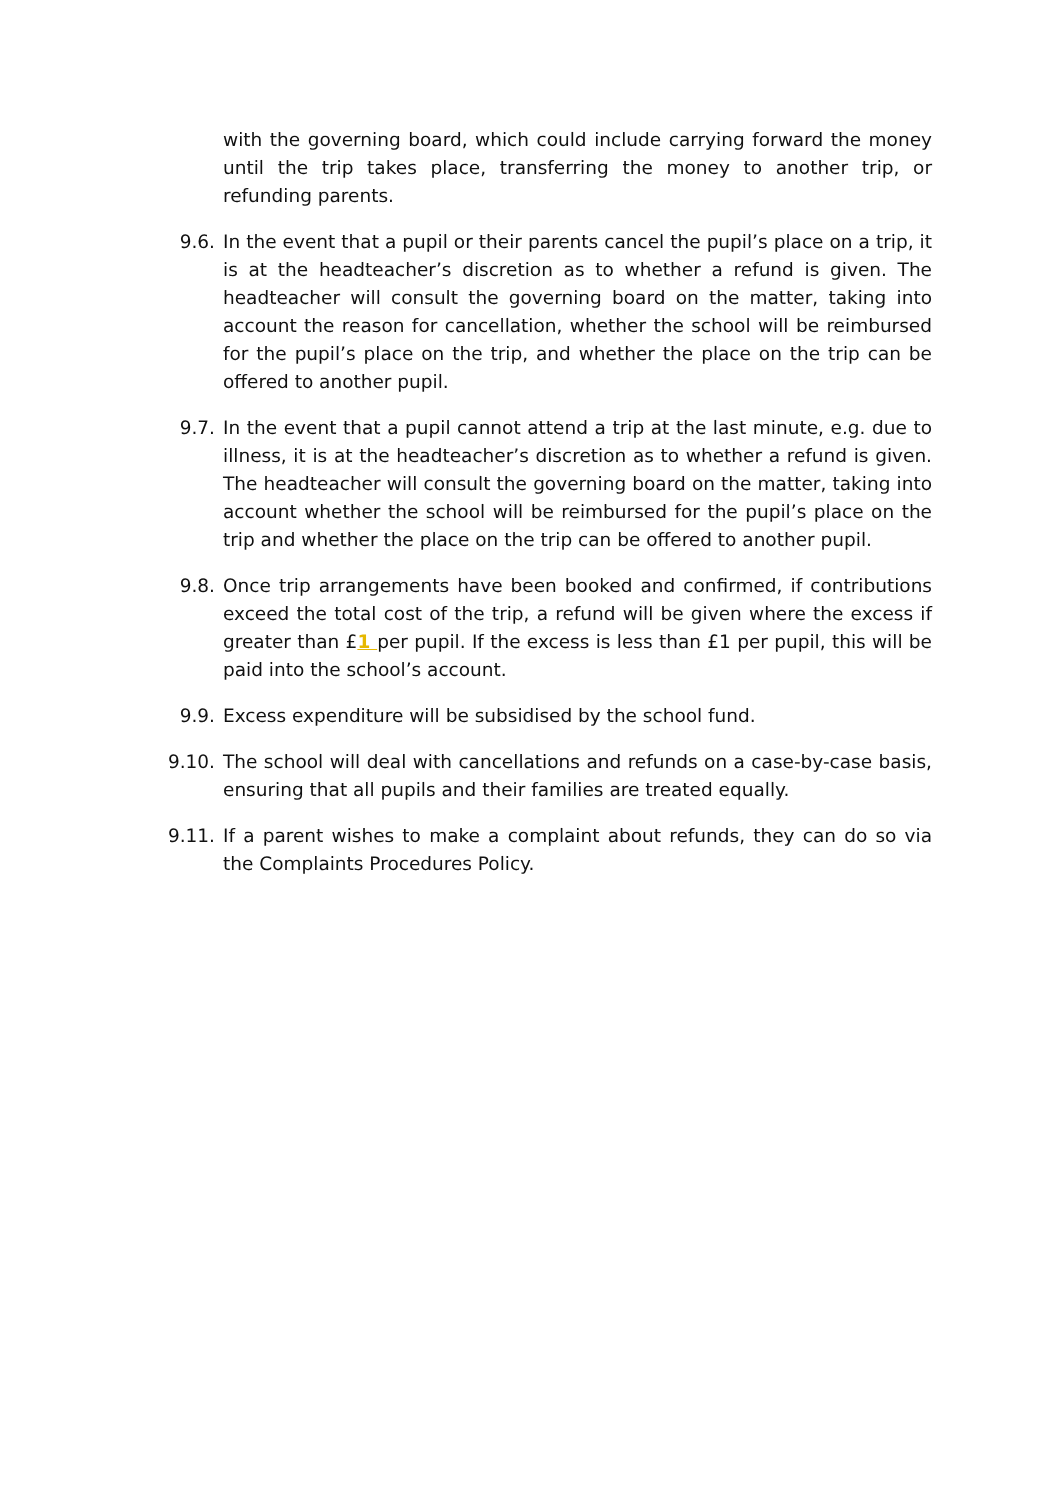with the governing board, which could include carrying forward the money until the trip takes place, transferring the money to another trip, or refunding parents.
9.6. In the event that a pupil or their parents cancel the pupil’s place on a trip, it is at the headteacher’s discretion as to whether a refund is given. The headteacher will consult the governing board on the matter, taking into account the reason for cancellation, whether the school will be reimbursed for the pupil’s place on the trip, and whether the place on the trip can be offered to another pupil.
9.7. In the event that a pupil cannot attend a trip at the last minute, e.g. due to illness, it is at the headteacher’s discretion as to whether a refund is given. The headteacher will consult the governing board on the matter, taking into account whether the school will be reimbursed for the pupil’s place on the trip and whether the place on the trip can be offered to another pupil.
9.8. Once trip arrangements have been booked and confirmed, if contributions exceed the total cost of the trip, a refund will be given where the excess if greater than £1 per pupil. If the excess is less than £1 per pupil, this will be paid into the school’s account.
9.9. Excess expenditure will be subsidised by the school fund.
9.10. The school will deal with cancellations and refunds on a case-by-case basis, ensuring that all pupils and their families are treated equally.
9.11. If a parent wishes to make a complaint about refunds, they can do so via the Complaints Procedures Policy.